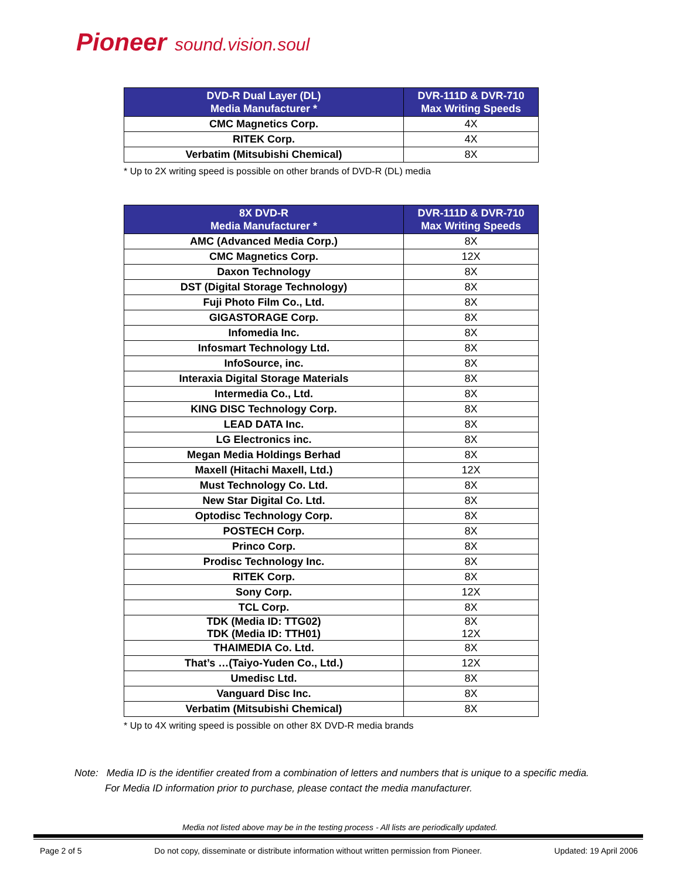Pioneer sound.vision.soul
| DVD-R Dual Layer (DL) Media Manufacturer * | DVR-111D & DVR-710 Max Writing Speeds |
| --- | --- |
| CMC Magnetics Corp. | 4X |
| RITEK Corp. | 4X |
| Verbatim (Mitsubishi Chemical) | 8X |
* Up to 2X writing speed is possible on other brands of DVD-R (DL) media
| 8X DVD-R Media Manufacturer * | DVR-111D & DVR-710 Max Writing Speeds |
| --- | --- |
| AMC (Advanced Media Corp.) | 8X |
| CMC Magnetics Corp. | 12X |
| Daxon Technology | 8X |
| DST (Digital Storage Technology) | 8X |
| Fuji Photo Film Co., Ltd. | 8X |
| GIGASTORAGE Corp. | 8X |
| Infomedia Inc. | 8X |
| Infosmart Technology Ltd. | 8X |
| InfoSource, inc. | 8X |
| Interaxia Digital Storage Materials | 8X |
| Intermedia Co., Ltd. | 8X |
| KING DISC Technology Corp. | 8X |
| LEAD DATA Inc. | 8X |
| LG Electronics inc. | 8X |
| Megan Media Holdings Berhad | 8X |
| Maxell (Hitachi Maxell, Ltd.) | 12X |
| Must Technology Co. Ltd. | 8X |
| New Star Digital Co. Ltd. | 8X |
| Optodisc Technology Corp. | 8X |
| POSTECH Corp. | 8X |
| Princo Corp. | 8X |
| Prodisc Technology Inc. | 8X |
| RITEK Corp. | 8X |
| Sony Corp. | 12X |
| TCL Corp. | 8X |
| TDK (Media ID: TTG02) TDK (Media ID: TTH01) | 8X 12X |
| THAIMEDIA Co. Ltd. | 8X |
| That’s …(Taiyo-Yuden Co., Ltd.) | 12X |
| Umedisc Ltd. | 8X |
| Vanguard Disc Inc. | 8X |
| Verbatim (Mitsubishi Chemical) | 8X |
* Up to 4X writing speed is possible on other 8X DVD-R media brands
Note: Media ID is the identifier created from a combination of letters and numbers that is unique to a specific media.
For Media ID information prior to purchase, please contact the media manufacturer.
Media not listed above may be in the testing process - All lists are periodically updated.
Page 2 of 5 Do not copy, disseminate or distribute information without written permission from Pioneer. Updated: 19 April 2006